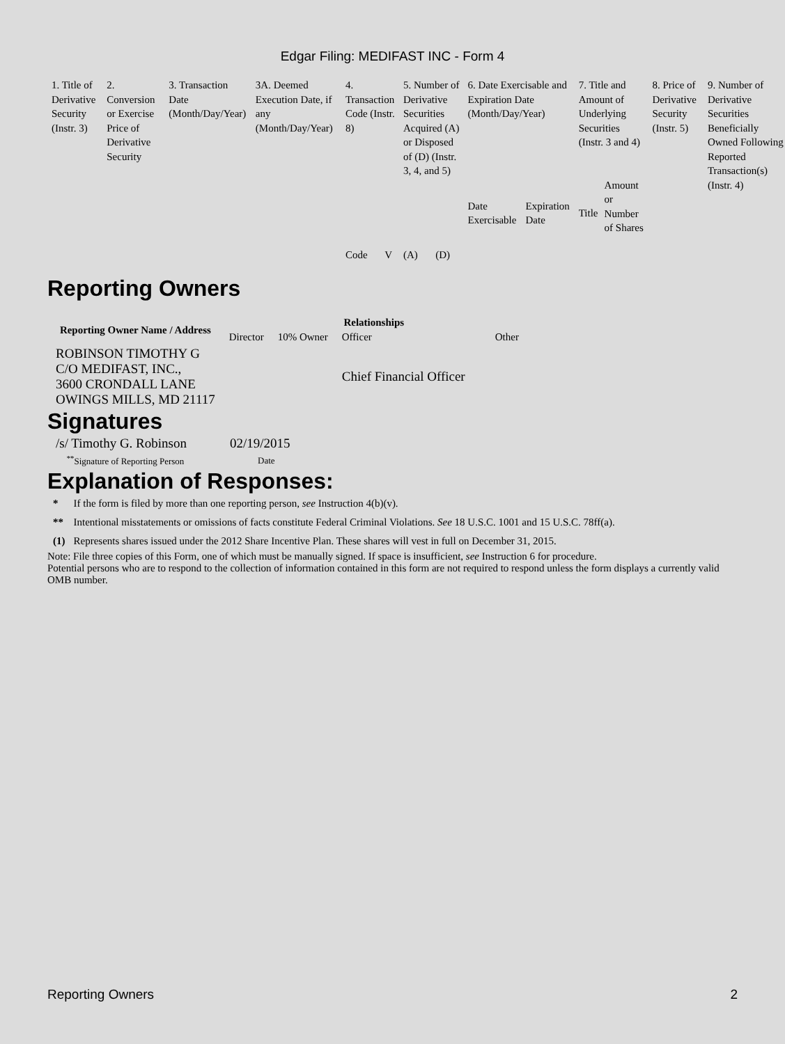Edgar Filing: MEDIFAST INC - Form 4
| 1. Title of Derivative Security (Instr. 3) | 2. Conversion or Exercise Price of Derivative Security | 3. Transaction Date (Month/Day/Year) | 3A. Deemed Execution Date, if any (Month/Day/Year) | 4. Transaction Code (Instr. 8) | | 5. Number of Derivative Securities Acquired (A) or Disposed of (D) (Instr. 3, 4, and 5) | | 6. Date Exercisable and Expiration Date (Month/Day/Year) | | 7. Title and Amount of Underlying Securities (Instr. 3 and 4) | | 8. Price of Derivative Security (Instr. 5) | 9. Number of Derivative Securities Beneficially Owned Following Reported Transaction(s) (Instr. 4) |
| | | | | Code | V | (A) | (D) | Date Exercisable | Expiration Date | Title | Amount or Number of Shares | | |
Reporting Owners
| Reporting Owner Name / Address | Relationships | | | |
| --- | --- | --- | --- | --- |
| | Director | 10% Owner | Officer | Other |
| ROBINSON TIMOTHY G C/O MEDIFAST, INC., 3600 CRONDALL LANE OWINGS MILLS, MD 21117 | | | Chief Financial Officer | |
Signatures
| /s/ Timothy G. Robinson | 02/19/2015 |
| <sup>**</sup> Signature of Reporting Person | Date |
Explanation of Responses:
| * | If the form is filed by more than one reporting person, see Instruction 4(b)(v). |
| ** | Intentional misstatements or omissions of facts constitute Federal Criminal Violations. See 18 U.S.C. 1001 and 15 U.S.C. 78ff(a). |
| (1) | Represents shares issued under the 2012 Share Incentive Plan. These shares will vest in full on December 31, 2015. |
Note: File three copies of this Form, one of which must be manually signed. If space is insufficient, see Instruction 6 for procedure.
Potential persons who are to respond to the collection of information contained in this form are not required to respond unless the form displays a currently valid OMB number.
Reporting Owners 2